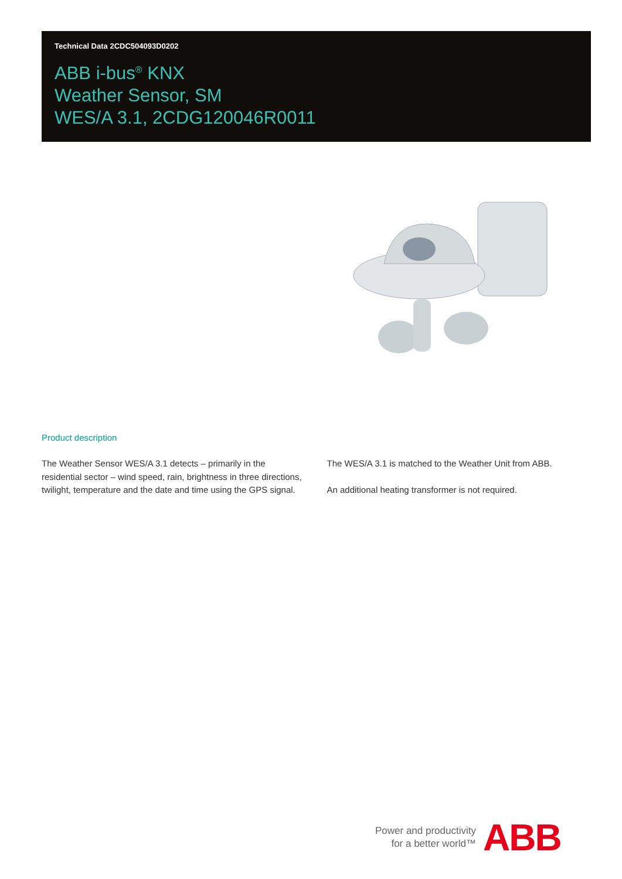Technical Data 2CDC504093D0202
ABB i-bus<sup>®</sup> KNX
Weather Sensor, SM
WES/A 3.1, 2CDG120046R0011
Product description
The Weather Sensor WES/A 3.1 detects – primarily in the residential sector – wind speed, rain, brightness in three directions, twilight, temperature and the date and time using the GPS signal.
The WES/A 3.1 is matched to the Weather Unit from ABB.
An additional heating transformer is not required.
Power and productivity
for a better world™
ABB